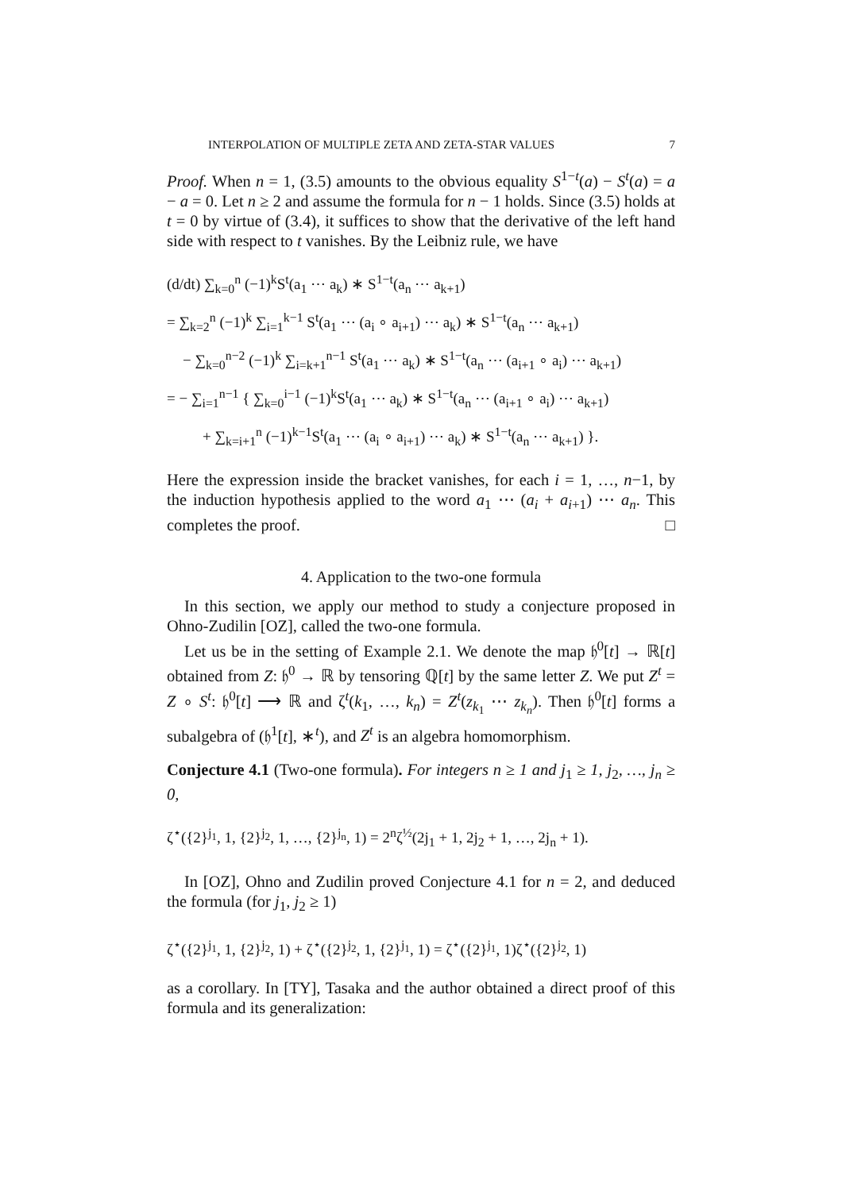INTERPOLATION OF MULTIPLE ZETA AND ZETA-STAR VALUES 7
Proof. When n = 1, (3.5) amounts to the obvious equality S<sup>1−t</sup>(a) − S<sup>t</sup>(a) = a − a = 0. Let n ≥ 2 and assume the formula for n − 1 holds. Since (3.5) holds at t = 0 by virtue of (3.4), it suffices to show that the derivative of the left hand side with respect to t vanishes. By the Leibniz rule, we have
(d/dt) ∑<sub>k=0</sub><sup>n</sup> (−1)<sup>k</sup>S<sup>t</sup>(a<sub>1</sub> ⋯ a<sub>k</sub>) ∗ S<sup>1−t</sup>(a<sub>n</sub> ⋯ a<sub>k+1</sub>)
= ∑<sub>k=2</sub><sup>n</sup> (−1)<sup>k</sup> ∑<sub>i=1</sub><sup>k−1</sup> S<sup>t</sup>(a<sub>1</sub> ⋯ (a<sub>i</sub> ∘ a<sub>i+1</sub>) ⋯ a<sub>k</sub>) ∗ S<sup>1−t</sup>(a<sub>n</sub> ⋯ a<sub>k+1</sub>)
− ∑<sub>k=0</sub><sup>n−2</sup> (−1)<sup>k</sup> ∑<sub>i=k+1</sub><sup>n−1</sup> S<sup>t</sup>(a<sub>1</sub> ⋯ a<sub>k</sub>) ∗ S<sup>1−t</sup>(a<sub>n</sub> ⋯ (a<sub>i+1</sub> ∘ a<sub>i</sub>) ⋯ a<sub>k+1</sub>)
= − ∑<sub>i=1</sub><sup>n−1</sup> { ∑<sub>k=0</sub><sup>i−1</sup> (−1)<sup>k</sup>S<sup>t</sup>(a<sub>1</sub> ⋯ a<sub>k</sub>) ∗ S<sup>1−t</sup>(a<sub>n</sub> ⋯ (a<sub>i+1</sub> ∘ a<sub>i</sub>) ⋯ a<sub>k+1</sub>)
+ ∑<sub>k=i+1</sub><sup>n</sup> (−1)<sup>k−1</sup>S<sup>t</sup>(a<sub>1</sub> ⋯ (a<sub>i</sub> ∘ a<sub>i+1</sub>) ⋯ a<sub>k</sub>) ∗ S<sup>1−t</sup>(a<sub>n</sub> ⋯ a<sub>k+1</sub>) }.
Here the expression inside the bracket vanishes, for each i = 1, …, n−1, by the induction hypothesis applied to the word a<sub>1</sub> ⋯ (a<sub>i</sub> + a<sub>i+1</sub>) ⋯ a<sub>n</sub>. This completes the proof. □
4. Application to the two-one formula
In this section, we apply our method to study a conjecture proposed in Ohno-Zudilin [OZ], called the two-one formula.
Let us be in the setting of Example 2.1. We denote the map 𝔥<sup>0</sup>[t] → ℝ[t] obtained from Z: 𝔥<sup>0</sup> → ℝ by tensoring ℚ[t] by the same letter Z. We put Z<sup>t</sup> = Z ∘ S<sup>t</sup>: 𝔥<sup>0</sup>[t] ⟶ ℝ and ζ<sup>t</sup>(k<sub>1</sub>, …, k<sub>n</sub>) = Z<sup>t</sup>(z<sub>k<sub>1</sub></sub> ⋯ z<sub>k<sub>n</sub></sub>). Then 𝔥<sup>0</sup>[t] forms a subalgebra of (𝔥<sup>1</sup>[t], ∗<sup>t</sup>), and Z<sup>t</sup> is an algebra homomorphism.
Conjecture 4.1 (Two-one formula). For integers n ≥ 1 and j<sub>1</sub> ≥ 1, j<sub>2</sub>, …, j<sub>n</sub> ≥ 0,
ζ<sup>⋆</sup>({2}<sup>j<sub>1</sub></sup>, 1, {2}<sup>j<sub>2</sub></sup>, 1, …, {2}<sup>j<sub>n</sub></sup>, 1) = 2<sup>n</sup>ζ<sup>½</sup>(2j<sub>1</sub> + 1, 2j<sub>2</sub> + 1, …, 2j<sub>n</sub> + 1).
In [OZ], Ohno and Zudilin proved Conjecture 4.1 for n = 2, and deduced the formula (for j<sub>1</sub>, j<sub>2</sub> ≥ 1)
ζ<sup>⋆</sup>({2}<sup>j<sub>1</sub></sup>, 1, {2}<sup>j<sub>2</sub></sup>, 1) + ζ<sup>⋆</sup>({2}<sup>j<sub>2</sub></sup>, 1, {2}<sup>j<sub>1</sub></sup>, 1) = ζ<sup>⋆</sup>({2}<sup>j<sub>1</sub></sup>, 1)ζ<sup>⋆</sup>({2}<sup>j<sub>2</sub></sup>, 1)
as a corollary. In [TY], Tasaka and the author obtained a direct proof of this formula and its generalization: